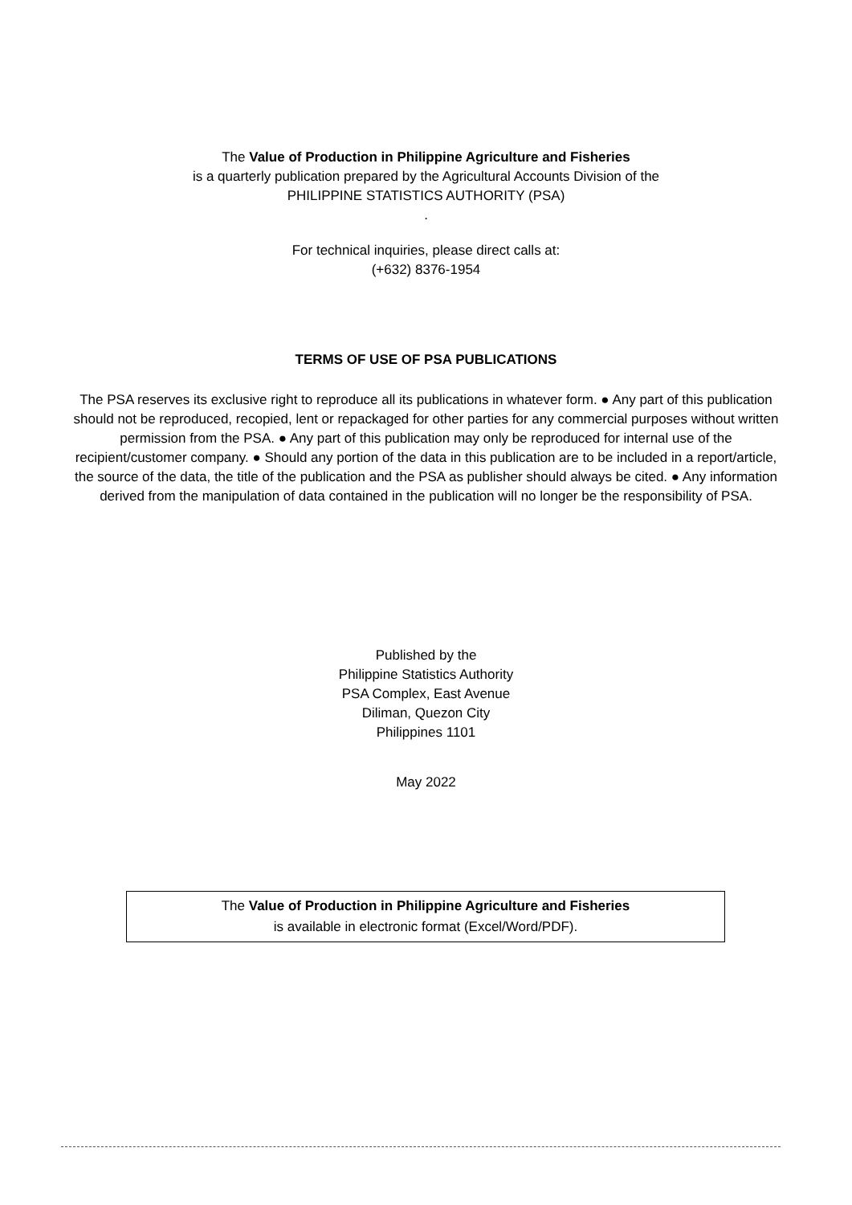The Value of Production in Philippine Agriculture and Fisheries
is a quarterly publication prepared by the Agricultural Accounts Division of the
PHILIPPINE STATISTICS AUTHORITY (PSA)
.
For technical inquiries, please direct calls at:
(+632) 8376-1954
TERMS OF USE OF PSA PUBLICATIONS
The PSA reserves its exclusive right to reproduce all its publications in whatever form. ● Any part of this publication should not be reproduced, recopied, lent or repackaged for other parties for any commercial purposes without written permission from the PSA. ● Any part of this publication may only be reproduced for internal use of the recipient/customer company. ● Should any portion of the data in this publication are to be included in a report/article, the source of the data, the title of the publication and the PSA as publisher should always be cited. ● Any information derived from the manipulation of data contained in the publication will no longer be the responsibility of PSA.
Published by the
Philippine Statistics Authority
PSA Complex, East Avenue
Diliman, Quezon City
Philippines 1101
May 2022
The Value of Production in Philippine Agriculture and Fisheries
is available in electronic format (Excel/Word/PDF).